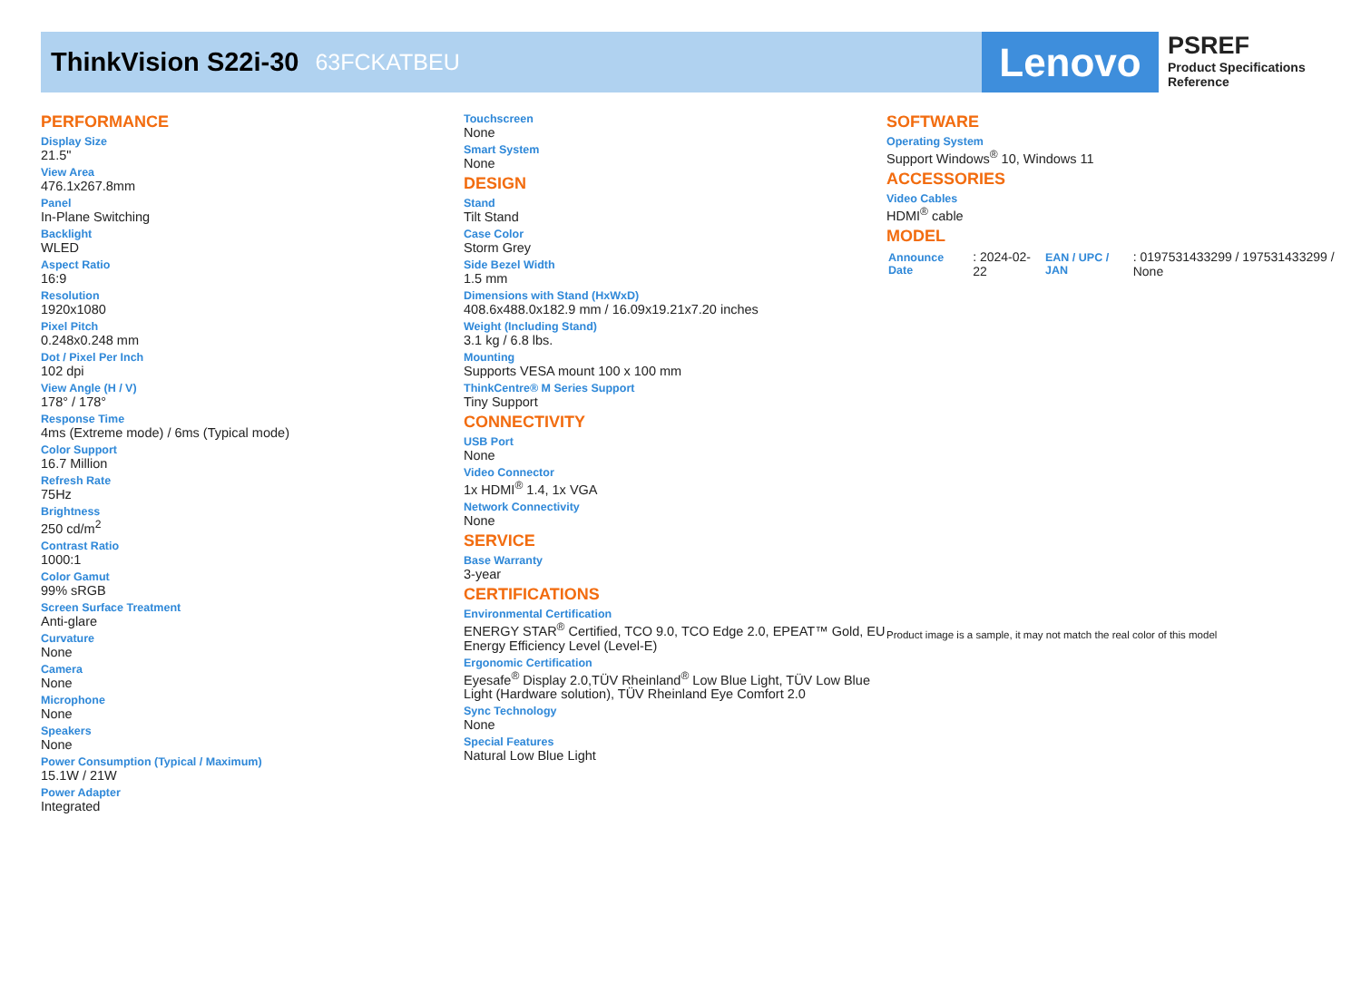ThinkVision S22i-30
63FCKATBEU
Lenovo
PSREF
Product Specifications
Reference
PERFORMANCE
Display Size
21.5"
View Area
476.1x267.8mm
Panel
In-Plane Switching
Backlight
WLED
Aspect Ratio
16:9
Resolution
1920x1080
Pixel Pitch
0.248x0.248 mm
Dot / Pixel Per Inch
102 dpi
View Angle (H / V)
178° / 178°
Response Time
4ms (Extreme mode) / 6ms (Typical mode)
Color Support
16.7 Million
Refresh Rate
75Hz
Brightness
250 cd/m<sup>2</sup>
Contrast Ratio
1000:1
Color Gamut
99% sRGB
Screen Surface Treatment
Anti-glare
Curvature
None
Camera
None
Microphone
None
Speakers
None
Power Consumption (Typical / Maximum)
15.1W / 21W
Power Adapter
Integrated
Touchscreen
None
Smart System
None
DESIGN
Stand
Tilt Stand
Case Color
Storm Grey
Side Bezel Width
1.5 mm
Dimensions with Stand (HxWxD)
408.6x488.0x182.9 mm / 16.09x19.21x7.20 inches
Weight (Including Stand)
3.1 kg / 6.8 lbs.
Mounting
Supports VESA mount 100 x 100 mm
ThinkCentre® M Series Support
Tiny Support
CONNECTIVITY
USB Port
None
Video Connector
1x HDMI<sup>®</sup> 1.4, 1x VGA
Network Connectivity
None
SERVICE
Base Warranty
3-year
CERTIFICATIONS
Environmental Certification
ENERGY STAR<sup>®</sup> Certified, TCO 9.0, TCO Edge 2.0, EPEAT™ Gold, EU Energy Efficiency Level (Level-E)
Ergonomic Certification
Eyesafe<sup>®</sup> Display 2.0,TÜV Rheinland<sup>®</sup> Low Blue Light, TÜV Low Blue Light (Hardware solution), TÜV Rheinland Eye Comfort 2.0
Sync Technology
None
Special Features
Natural Low Blue Light
SOFTWARE
Operating System
Support Windows<sup>®</sup> 10, Windows 11
ACCESSORIES
Video Cables
HDMI<sup>®</sup> cable
MODEL
| Announce Date | : 2024-02-22 | EAN / UPC / JAN | : 0197531433299 / 197531433299 / None |
Product image is a sample, it may not match the real color of this model